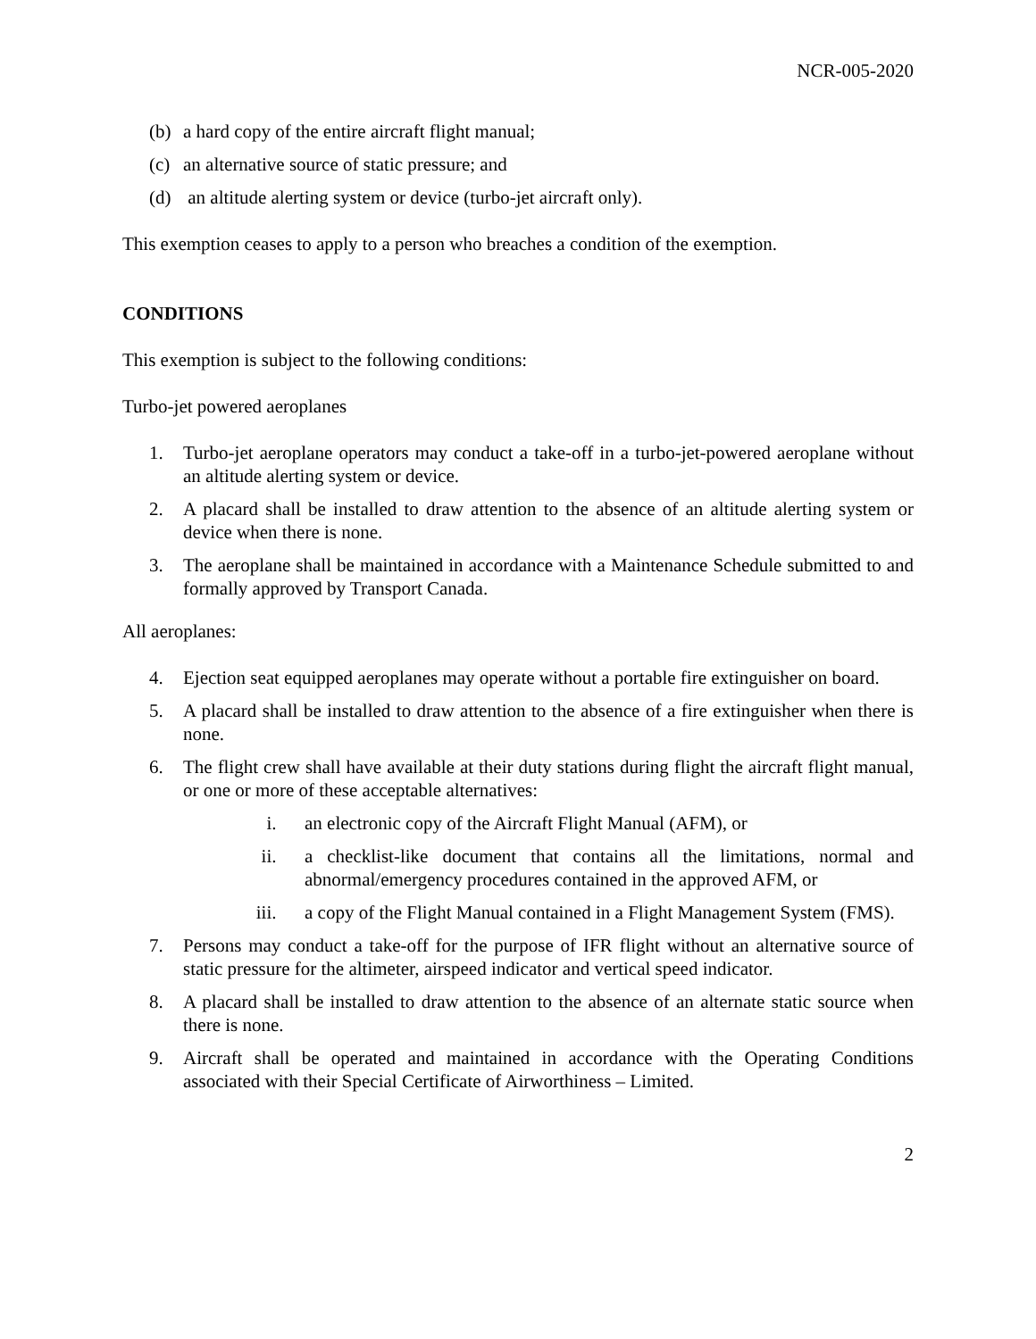NCR-005-2020
(b) a hard copy of the entire aircraft flight manual;
(c) an alternative source of static pressure; and
(d) an altitude alerting system or device (turbo-jet aircraft only).
This exemption ceases to apply to a person who breaches a condition of the exemption.
CONDITIONS
This exemption is subject to the following conditions:
Turbo-jet powered aeroplanes
1. Turbo-jet aeroplane operators may conduct a take-off in a turbo-jet-powered aeroplane without an altitude alerting system or device.
2. A placard shall be installed to draw attention to the absence of an altitude alerting system or device when there is none.
3. The aeroplane shall be maintained in accordance with a Maintenance Schedule submitted to and formally approved by Transport Canada.
All aeroplanes:
4. Ejection seat equipped aeroplanes may operate without a portable fire extinguisher on board.
5. A placard shall be installed to draw attention to the absence of a fire extinguisher when there is none.
6. The flight crew shall have available at their duty stations during flight the aircraft flight manual, or one or more of these acceptable alternatives:
i. an electronic copy of the Aircraft Flight Manual (AFM), or
ii. a checklist-like document that contains all the limitations, normal and abnormal/emergency procedures contained in the approved AFM, or
iii. a copy of the Flight Manual contained in a Flight Management System (FMS).
7. Persons may conduct a take-off for the purpose of IFR flight without an alternative source of static pressure for the altimeter, airspeed indicator and vertical speed indicator.
8. A placard shall be installed to draw attention to the absence of an alternate static source when there is none.
9. Aircraft shall be operated and maintained in accordance with the Operating Conditions associated with their Special Certificate of Airworthiness – Limited.
2